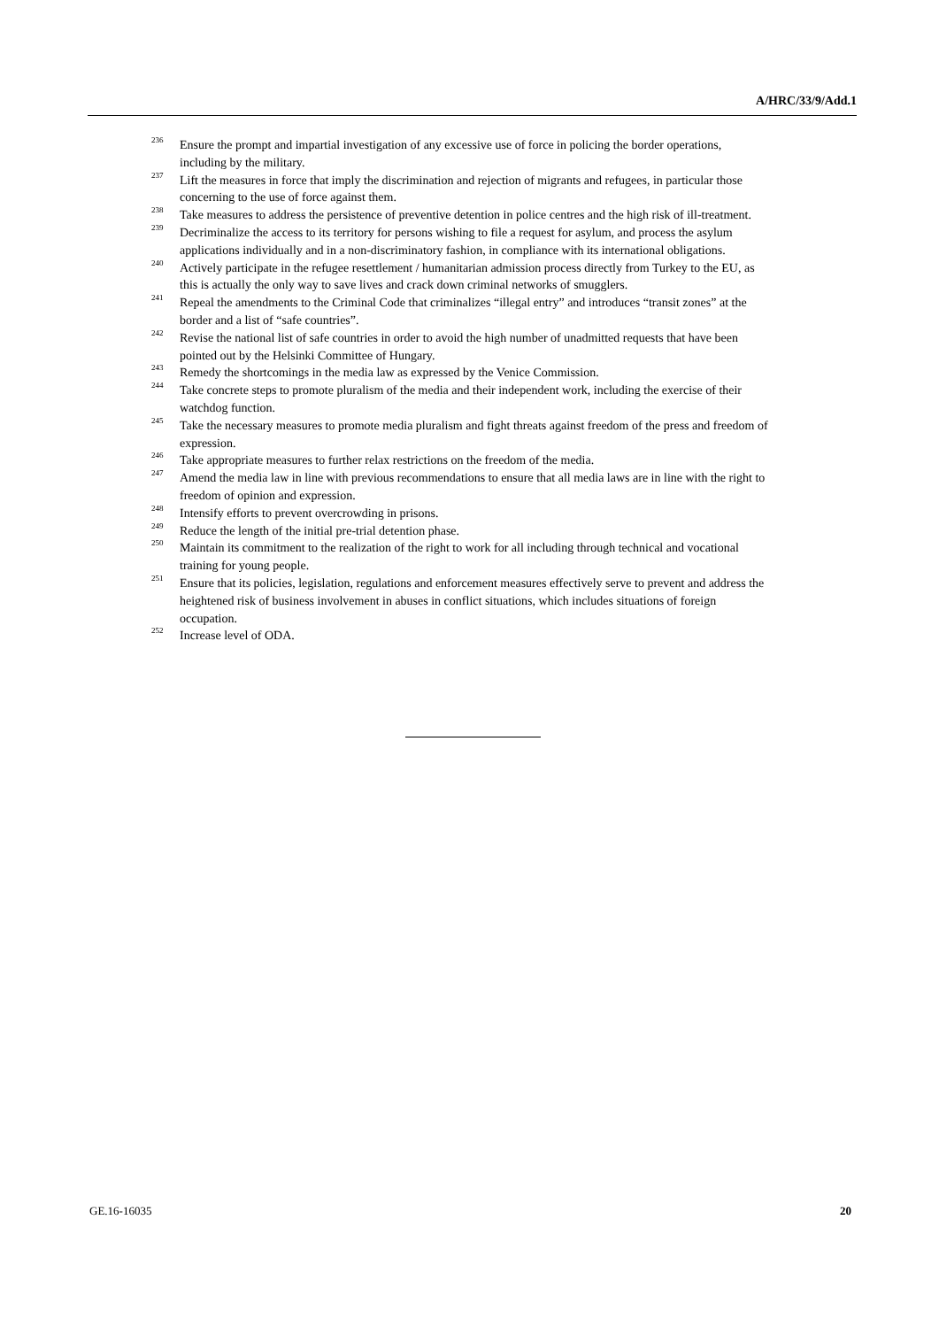A/HRC/33/9/Add.1
<sup>236</sup> Ensure the prompt and impartial investigation of any excessive use of force in policing the border operations, including by the military.
<sup>237</sup> Lift the measures in force that imply the discrimination and rejection of migrants and refugees, in particular those concerning to the use of force against them.
<sup>238</sup> Take measures to address the persistence of preventive detention in police centres and the high risk of ill-treatment.
<sup>239</sup> Decriminalize the access to its territory for persons wishing to file a request for asylum, and process the asylum applications individually and in a non-discriminatory fashion, in compliance with its international obligations.
<sup>240</sup> Actively participate in the refugee resettlement / humanitarian admission process directly from Turkey to the EU, as this is actually the only way to save lives and crack down criminal networks of smugglers.
<sup>241</sup> Repeal the amendments to the Criminal Code that criminalizes “illegal entry” and introduces “transit zones” at the border and a list of “safe countries”.
<sup>242</sup> Revise the national list of safe countries in order to avoid the high number of unadmitted requests that have been pointed out by the Helsinki Committee of Hungary.
<sup>243</sup> Remedy the shortcomings in the media law as expressed by the Venice Commission.
<sup>244</sup> Take concrete steps to promote pluralism of the media and their independent work, including the exercise of their watchdog function.
<sup>245</sup> Take the necessary measures to promote media pluralism and fight threats against freedom of the press and freedom of expression.
<sup>246</sup> Take appropriate measures to further relax restrictions on the freedom of the media.
<sup>247</sup> Amend the media law in line with previous recommendations to ensure that all media laws are in line with the right to freedom of opinion and expression.
<sup>248</sup> Intensify efforts to prevent overcrowding in prisons.
<sup>249</sup> Reduce the length of the initial pre-trial detention phase.
<sup>250</sup> Maintain its commitment to the realization of the right to work for all including through technical and vocational training for young people.
<sup>251</sup> Ensure that its policies, legislation, regulations and enforcement measures effectively serve to prevent and address the heightened risk of business involvement in abuses in conflict situations, which includes situations of foreign occupation.
<sup>252</sup> Increase level of ODA.
GE.16-16035 20